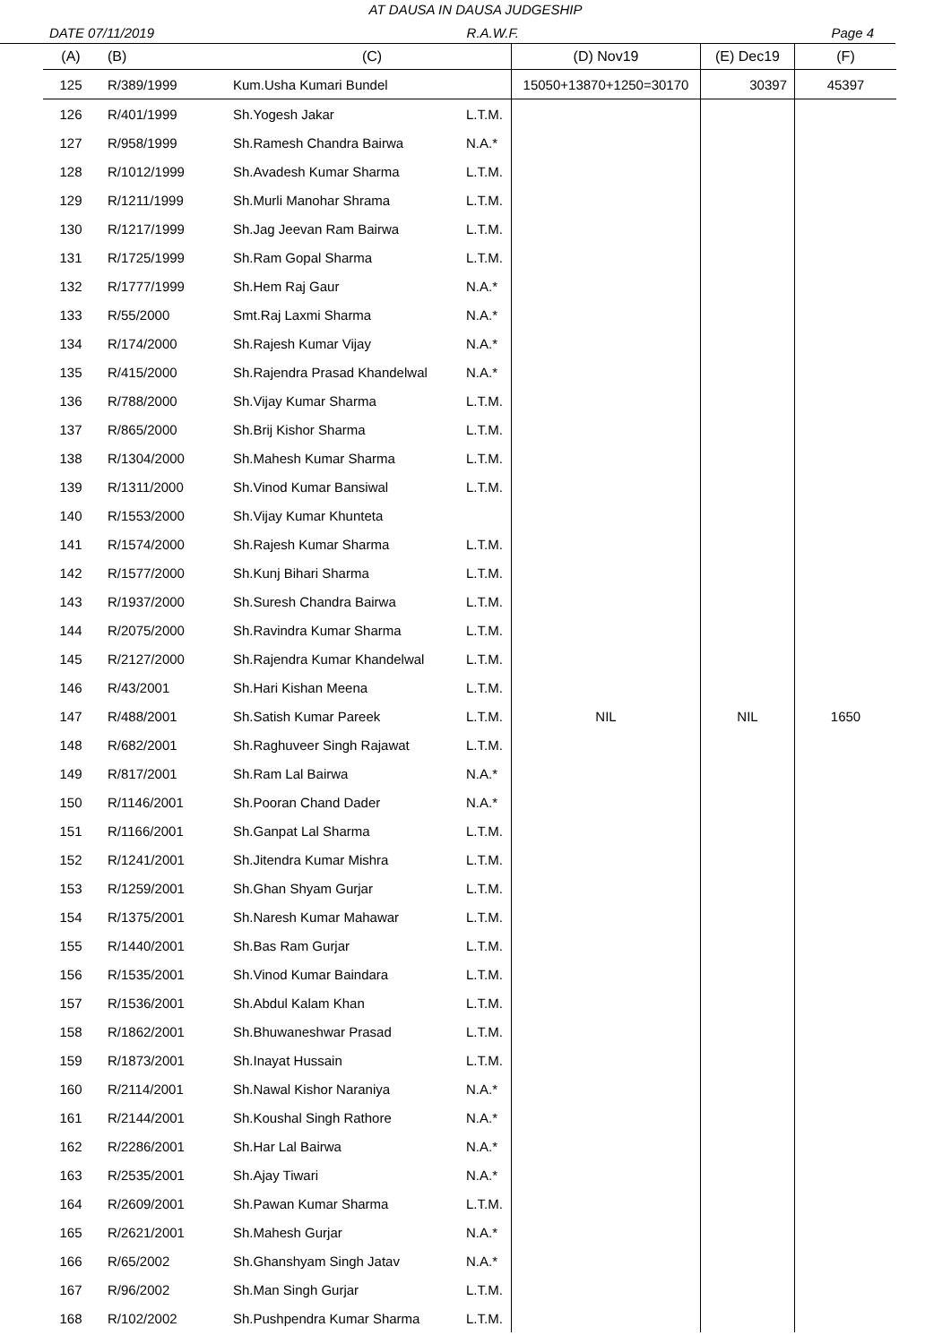AT DAUSA IN DAUSA JUDGESHIP
DATE 07/11/2019 R.A.W.F. Page 4
| (A) | (B) | (C) | | (D) Nov19 | (E) Dec19 | (F) |
| --- | --- | --- | --- | --- | --- | --- |
| 125 | R/389/1999 | Kum.Usha Kumari Bundel | | 15050+13870+1250=30170 | 30397 | 45397 |
| 126 | R/401/1999 | Sh.Yogesh Jakar | L.T.M. | NIL | NIL | 1650 |
| 127 | R/958/1999 | Sh.Ramesh Chandra Bairwa | N.A.* | | | |
| 128 | R/1012/1999 | Sh.Avadesh Kumar Sharma | L.T.M. | | | |
| 129 | R/1211/1999 | Sh.Murli Manohar Shrama | L.T.M. | | | |
| 130 | R/1217/1999 | Sh.Jag Jeevan Ram Bairwa | L.T.M. | | | |
| 131 | R/1725/1999 | Sh.Ram Gopal Sharma | L.T.M. | | | |
| 132 | R/1777/1999 | Sh.Hem Raj Gaur | N.A.* | | | |
| 133 | R/55/2000 | Smt.Raj Laxmi Sharma | N.A.* | | | |
| 134 | R/174/2000 | Sh.Rajesh Kumar Vijay | N.A.* | | | |
| 135 | R/415/2000 | Sh.Rajendra Prasad Khandelwal | N.A.* | | | |
| 136 | R/788/2000 | Sh.Vijay Kumar Sharma | L.T.M. | | | |
| 137 | R/865/2000 | Sh.Brij Kishor Sharma | L.T.M. | | | |
| 138 | R/1304/2000 | Sh.Mahesh Kumar Sharma | L.T.M. | | | |
| 139 | R/1311/2000 | Sh.Vinod Kumar Bansiwal | L.T.M. | | | |
| 140 | R/1553/2000 | Sh.Vijay Kumar Khunteta | | | | |
| 141 | R/1574/2000 | Sh.Rajesh Kumar Sharma | L.T.M. | | | |
| 142 | R/1577/2000 | Sh.Kunj Bihari Sharma | L.T.M. | | | |
| 143 | R/1937/2000 | Sh.Suresh Chandra Bairwa | L.T.M. | | | |
| 144 | R/2075/2000 | Sh.Ravindra Kumar Sharma | L.T.M. | | | |
| 145 | R/2127/2000 | Sh.Rajendra Kumar Khandelwal | L.T.M. | | | |
| 146 | R/43/2001 | Sh.Hari Kishan Meena | L.T.M. | | | |
| 147 | R/488/2001 | Sh.Satish Kumar Pareek | L.T.M. | | | |
| 148 | R/682/2001 | Sh.Raghuveer Singh Rajawat | L.T.M. | | | |
| 149 | R/817/2001 | Sh.Ram Lal Bairwa | N.A.* | | | |
| 150 | R/1146/2001 | Sh.Pooran Chand Dader | N.A.* | | | |
| 151 | R/1166/2001 | Sh.Ganpat Lal Sharma | L.T.M. | | | |
| 152 | R/1241/2001 | Sh.Jitendra Kumar Mishra | L.T.M. | | | |
| 153 | R/1259/2001 | Sh.Ghan Shyam Gurjar | L.T.M. | | | |
| 154 | R/1375/2001 | Sh.Naresh Kumar Mahawar | L.T.M. | | | |
| 155 | R/1440/2001 | Sh.Bas Ram Gurjar | L.T.M. | | | |
| 156 | R/1535/2001 | Sh.Vinod Kumar Baindara | L.T.M. | | | |
| 157 | R/1536/2001 | Sh.Abdul Kalam Khan | L.T.M. | | | |
| 158 | R/1862/2001 | Sh.Bhuwaneshwar Prasad | L.T.M. | | | |
| 159 | R/1873/2001 | Sh.Inayat Hussain | L.T.M. | | | |
| 160 | R/2114/2001 | Sh.Nawal Kishor Naraniya | N.A.* | | | |
| 161 | R/2144/2001 | Sh.Koushal Singh Rathore | N.A.* | | | |
| 162 | R/2286/2001 | Sh.Har Lal Bairwa | N.A.* | | | |
| 163 | R/2535/2001 | Sh.Ajay Tiwari | N.A.* | | | |
| 164 | R/2609/2001 | Sh.Pawan Kumar Sharma | L.T.M. | | | |
| 165 | R/2621/2001 | Sh.Mahesh Gurjar | N.A.* | | | |
| 166 | R/65/2002 | Sh.Ghanshyam Singh Jatav | N.A.* | | | |
| 167 | R/96/2002 | Sh.Man Singh Gurjar | L.T.M. | | | |
| 168 | R/102/2002 | Sh.Pushpendra Kumar Sharma | L.T.M. | | | |